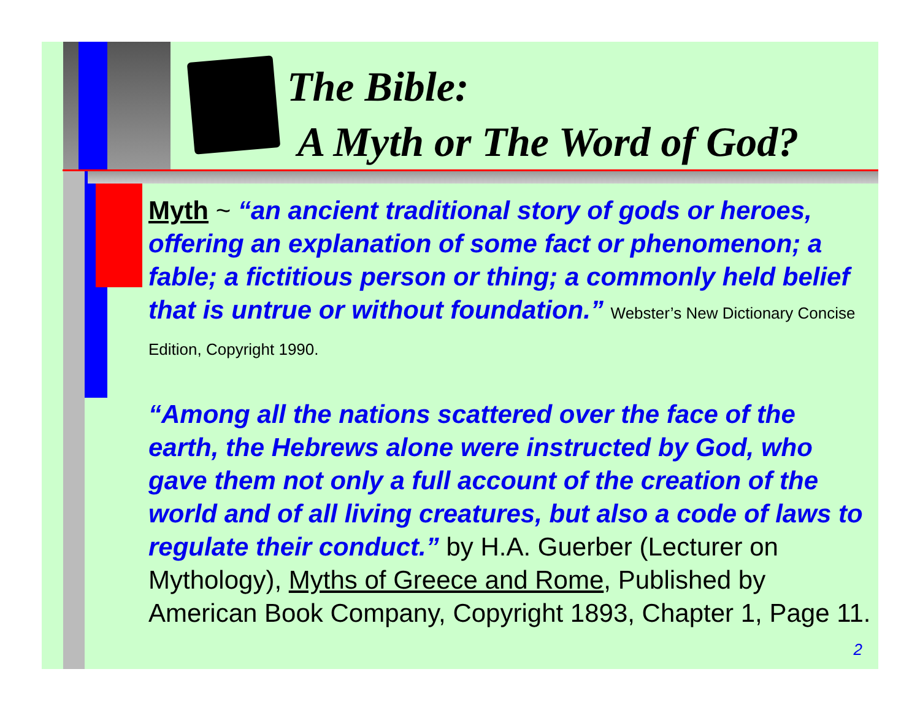The Bible:
A Myth or The Word of God?
Myth ~ “an ancient traditional story of gods or heroes, offering an explanation of some fact or phenomenon; a fable; a fictitious person or thing; a commonly held belief that is untrue or without foundation.” Webster’s New Dictionary Concise Edition, Copyright 1990.
“Among all the nations scattered over the face of the earth, the Hebrews alone were instructed by God, who gave them not only a full account of the creation of the world and of all living creatures, but also a code of laws to regulate their conduct.” by H.A. Guerber (Lecturer on Mythology), Myths of Greece and Rome, Published by American Book Company, Copyright 1893, Chapter 1, Page 11.
2